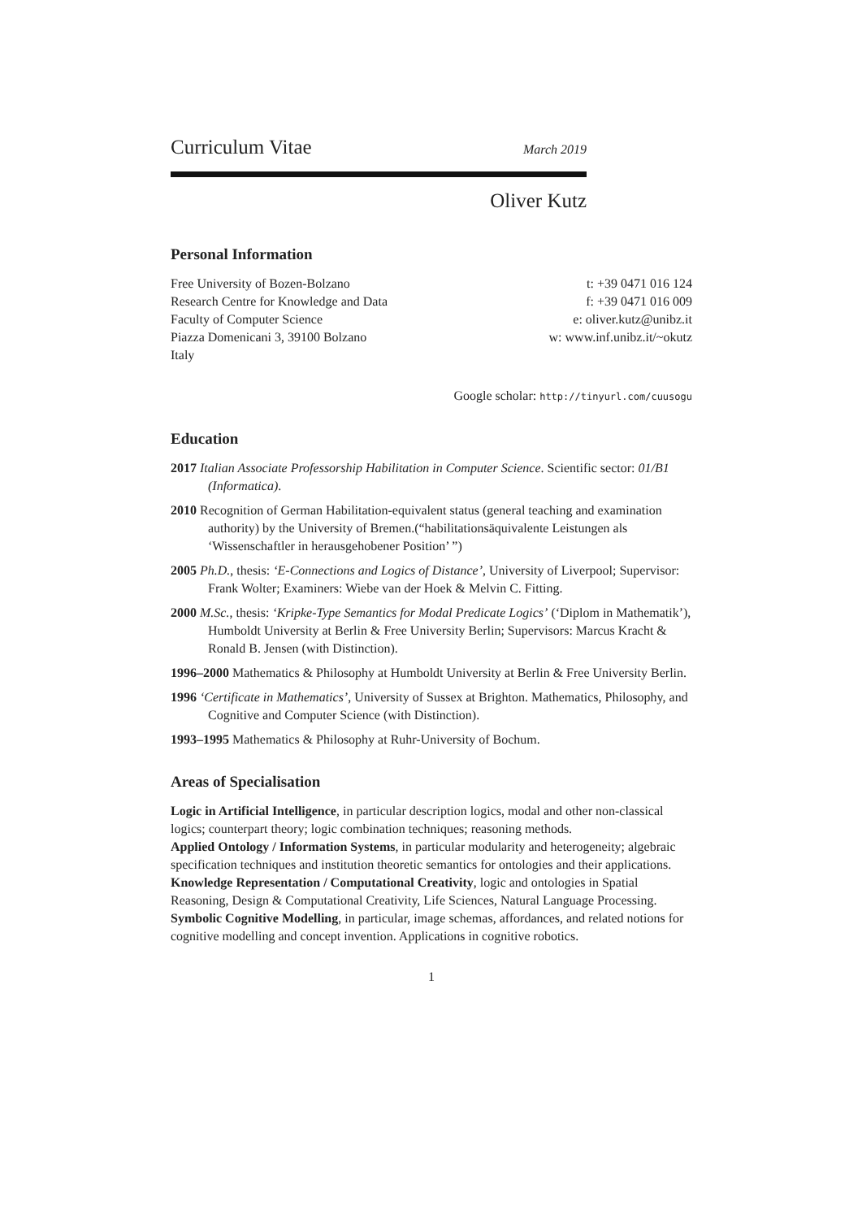Curriculum Vitae
March 2019
Oliver Kutz
Personal Information
Free University of Bozen-Bolzano
Research Centre for Knowledge and Data
Faculty of Computer Science
Piazza Domenicani 3, 39100 Bolzano
Italy
t: +39 0471 016 124
f: +39 0471 016 009
e: oliver.kutz@unibz.it
w: www.inf.unibz.it/~okutz
Google scholar: http://tinyurl.com/cuusogu
Education
2017 Italian Associate Professorship Habilitation in Computer Science. Scientific sector: 01/B1 (Informatica).
2010 Recognition of German Habilitation-equivalent status (general teaching and examination authority) by the University of Bremen.(“habilitationsäquivalente Leistungen als ‘Wissenschaftler in herausgehobener Position’ ”)
2005 Ph.D., thesis: ‘E-Connections and Logics of Distance’, University of Liverpool; Supervisor: Frank Wolter; Examiners: Wiebe van der Hoek & Melvin C. Fitting.
2000 M.Sc., thesis: ‘Kripke-Type Semantics for Modal Predicate Logics’ (‘Diplom in Mathematik’), Humboldt University at Berlin & Free University Berlin; Supervisors: Marcus Kracht & Ronald B. Jensen (with Distinction).
1996–2000 Mathematics & Philosophy at Humboldt University at Berlin & Free University Berlin.
1996 ‘Certificate in Mathematics’, University of Sussex at Brighton. Mathematics, Philosophy, and Cognitive and Computer Science (with Distinction).
1993–1995 Mathematics & Philosophy at Ruhr-University of Bochum.
Areas of Specialisation
Logic in Artificial Intelligence, in particular description logics, modal and other non-classical logics; counterpart theory; logic combination techniques; reasoning methods.
Applied Ontology / Information Systems, in particular modularity and heterogeneity; algebraic specification techniques and institution theoretic semantics for ontologies and their applications.
Knowledge Representation / Computational Creativity, logic and ontologies in Spatial Reasoning, Design & Computational Creativity, Life Sciences, Natural Language Processing.
Symbolic Cognitive Modelling, in particular, image schemas, affordances, and related notions for cognitive modelling and concept invention. Applications in cognitive robotics.
1